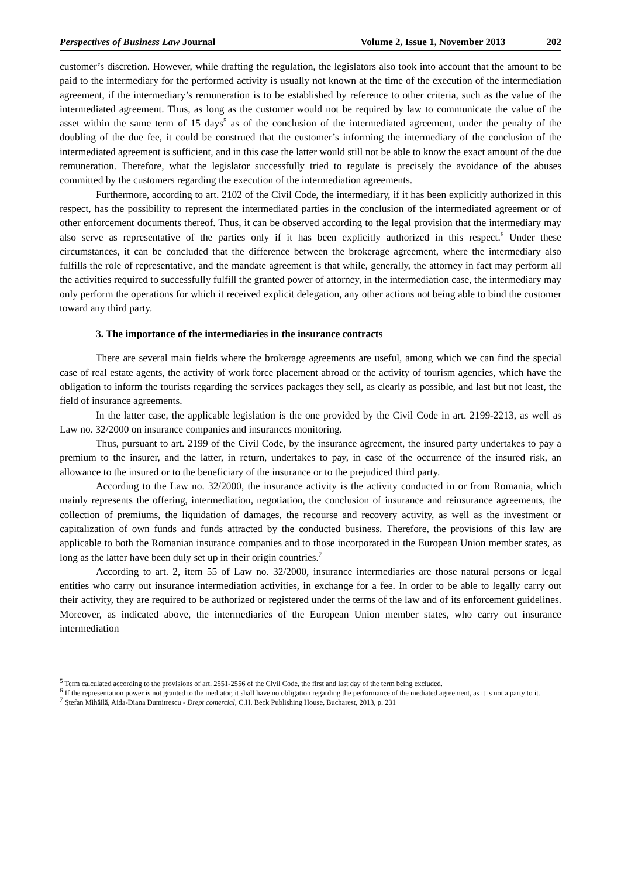Perspectives of Business Law Journal Volume 2, Issue 1, November 2013 202
customer’s discretion. However, while drafting the regulation, the legislators also took into account that the amount to be paid to the intermediary for the performed activity is usually not known at the time of the execution of the intermediation agreement, if the intermediary’s remuneration is to be established by reference to other criteria, such as the value of the intermediated agreement. Thus, as long as the customer would not be required by law to communicate the value of the asset within the same term of 15 days<sup>5</sup> as of the conclusion of the intermediated agreement, under the penalty of the doubling of the due fee, it could be construed that the customer’s informing the intermediary of the conclusion of the intermediated agreement is sufficient, and in this case the latter would still not be able to know the exact amount of the due remuneration. Therefore, what the legislator successfully tried to regulate is precisely the avoidance of the abuses committed by the customers regarding the execution of the intermediation agreements.
Furthermore, according to art. 2102 of the Civil Code, the intermediary, if it has been explicitly authorized in this respect, has the possibility to represent the intermediated parties in the conclusion of the intermediated agreement or of other enforcement documents thereof. Thus, it can be observed according to the legal provision that the intermediary may also serve as representative of the parties only if it has been explicitly authorized in this respect.<sup>6</sup> Under these circumstances, it can be concluded that the difference between the brokerage agreement, where the intermediary also fulfills the role of representative, and the mandate agreement is that while, generally, the attorney in fact may perform all the activities required to successfully fulfill the granted power of attorney, in the intermediation case, the intermediary may only perform the operations for which it received explicit delegation, any other actions not being able to bind the customer toward any third party.
3. The importance of the intermediaries in the insurance contracts
There are several main fields where the brokerage agreements are useful, among which we can find the special case of real estate agents, the activity of work force placement abroad or the activity of tourism agencies, which have the obligation to inform the tourists regarding the services packages they sell, as clearly as possible, and last but not least, the field of insurance agreements.
In the latter case, the applicable legislation is the one provided by the Civil Code in art. 2199-2213, as well as Law no. 32/2000 on insurance companies and insurances monitoring.
Thus, pursuant to art. 2199 of the Civil Code, by the insurance agreement, the insured party undertakes to pay a premium to the insurer, and the latter, in return, undertakes to pay, in case of the occurrence of the insured risk, an allowance to the insured or to the beneficiary of the insurance or to the prejudiced third party.
According to the Law no. 32/2000, the insurance activity is the activity conducted in or from Romania, which mainly represents the offering, intermediation, negotiation, the conclusion of insurance and reinsurance agreements, the collection of premiums, the liquidation of damages, the recourse and recovery activity, as well as the investment or capitalization of own funds and funds attracted by the conducted business. Therefore, the provisions of this law are applicable to both the Romanian insurance companies and to those incorporated in the European Union member states, as long as the latter have been duly set up in their origin countries.<sup>7</sup>
According to art. 2, item 55 of Law no. 32/2000, insurance intermediaries are those natural persons or legal entities who carry out insurance intermediation activities, in exchange for a fee. In order to be able to legally carry out their activity, they are required to be authorized or registered under the terms of the law and of its enforcement guidelines. Moreover, as indicated above, the intermediaries of the European Union member states, who carry out insurance intermediation
<sup>5</sup> Term calculated according to the provisions of art. 2551-2556 of the Civil Code, the first and last day of the term being excluded.
<sup>6</sup> If the representation power is not granted to the mediator, it shall have no obligation regarding the performance of the mediated agreement, as it is not a party to it.
<sup>7</sup> Ştefan Mihăilă, Aida-Diana Dumitrescu - Drept comercial, C.H. Beck Publishing House, Bucharest, 2013, p. 231